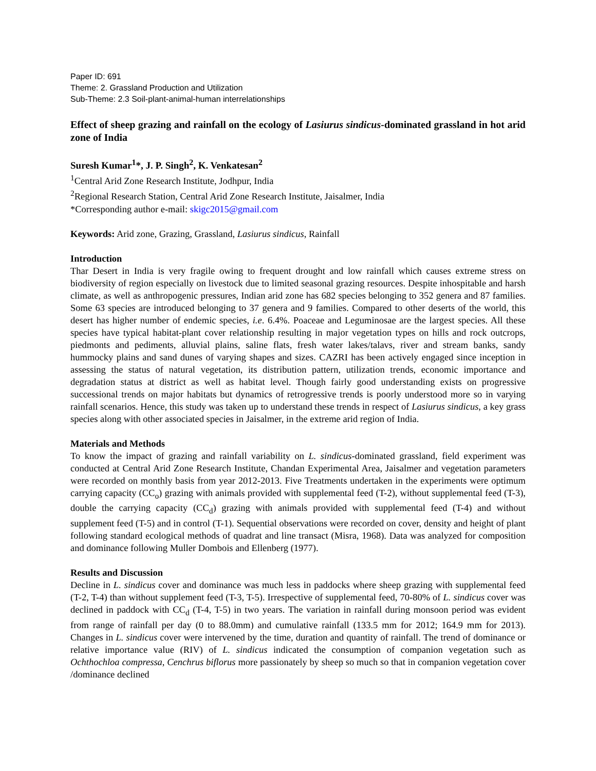Paper ID: 691
Theme: 2. Grassland Production and Utilization
Sub-Theme: 2.3 Soil-plant-animal-human interrelationships
Effect of sheep grazing and rainfall on the ecology of Lasiurus sindicus-dominated grassland in hot arid zone of India
Suresh Kumar<sup>1</sup>*, J. P. Singh<sup>2</sup>, K. Venkatesan<sup>2</sup>
<sup>1</sup> Central Arid Zone Research Institute, Jodhpur, India
<sup>2</sup> Regional Research Station, Central Arid Zone Research Institute, Jaisalmer, India
*Corresponding author e-mail: skigc2015@gmail.com
Keywords: Arid zone, Grazing, Grassland, Lasiurus sindicus, Rainfall
Introduction
Thar Desert in India is very fragile owing to frequent drought and low rainfall which causes extreme stress on biodiversity of region especially on livestock due to limited seasonal grazing resources. Despite inhospitable and harsh climate, as well as anthropogenic pressures, Indian arid zone has 682 species belonging to 352 genera and 87 families. Some 63 species are introduced belonging to 37 genera and 9 families. Compared to other deserts of the world, this desert has higher number of endemic species, i.e. 6.4%. Poaceae and Leguminosae are the largest species. All these species have typical habitat-plant cover relationship resulting in major vegetation types on hills and rock outcrops, piedmonts and pediments, alluvial plains, saline flats, fresh water lakes/talavs, river and stream banks, sandy hummocky plains and sand dunes of varying shapes and sizes. CAZRI has been actively engaged since inception in assessing the status of natural vegetation, its distribution pattern, utilization trends, economic importance and degradation status at district as well as habitat level. Though fairly good understanding exists on progressive successional trends on major habitats but dynamics of retrogressive trends is poorly understood more so in varying rainfall scenarios. Hence, this study was taken up to understand these trends in respect of Lasiurus sindicus, a key grass species along with other associated species in Jaisalmer, in the extreme arid region of India.
Materials and Methods
To know the impact of grazing and rainfall variability on L. sindicus-dominated grassland, field experiment was conducted at Central Arid Zone Research Institute, Chandan Experimental Area, Jaisalmer and vegetation parameters were recorded on monthly basis from year 2012-2013. Five Treatments undertaken in the experiments were optimum carrying capacity (CC<sub>o</sub>) grazing with animals provided with supplemental feed (T-2), without supplemental feed (T-3), double the carrying capacity (CC<sub>d</sub>) grazing with animals provided with supplemental feed (T-4) and without supplement feed (T-5) and in control (T-1). Sequential observations were recorded on cover, density and height of plant following standard ecological methods of quadrat and line transact (Misra, 1968). Data was analyzed for composition and dominance following Muller Dombois and Ellenberg (1977).
Results and Discussion
Decline in L. sindicus cover and dominance was much less in paddocks where sheep grazing with supplemental feed (T-2, T-4) than without supplement feed (T-3, T-5). Irrespective of supplemental feed, 70-80% of L. sindicus cover was declined in paddock with CC<sub>d</sub> (T-4, T-5) in two years. The variation in rainfall during monsoon period was evident from range of rainfall per day (0 to 88.0mm) and cumulative rainfall (133.5 mm for 2012; 164.9 mm for 2013). Changes in L. sindicus cover were intervened by the time, duration and quantity of rainfall. The trend of dominance or relative importance value (RIV) of L. sindicus indicated the consumption of companion vegetation such as Ochthochloa compressa, Cenchrus biflorus more passionately by sheep so much so that in companion vegetation cover /dominance declined